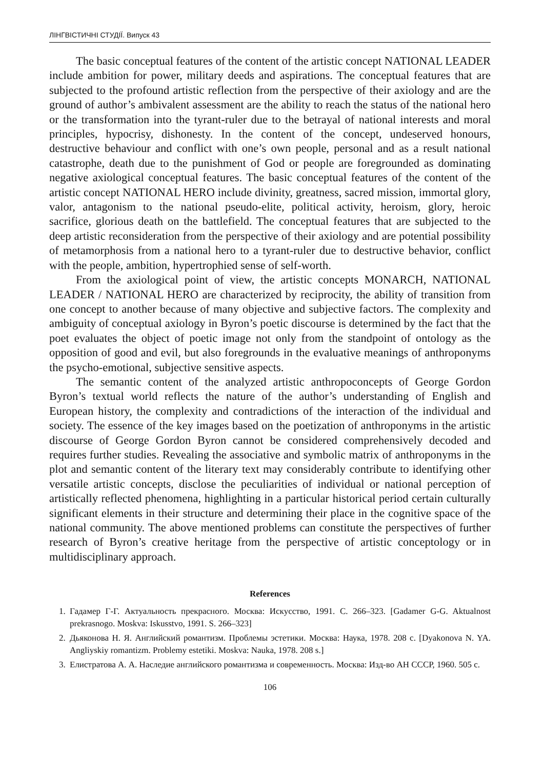ЛІНГВІСТИЧНІ СТУДІЇ. Випуск 43
The basic conceptual features of the content of the artistic concept NATIONAL LEADER include ambition for power, military deeds and aspirations. The conceptual features that are subjected to the profound artistic reflection from the perspective of their axiology and are the ground of author’s ambivalent assessment are the ability to reach the status of the national hero or the transformation into the tyrant-ruler due to the betrayal of national interests and moral principles, hypocrisy, dishonesty. In the content of the concept, undeserved honours, destructive behaviour and conflict with one’s own people, personal and as a result national catastrophe, death due to the punishment of God or people are foregrounded as dominating negative axiological conceptual features. The basic conceptual features of the content of the artistic concept NATIONAL HERO include divinity, greatness, sacred mission, immortal glory, valor, antagonism to the national pseudo-elite, political activity, heroism, glory, heroic sacrifice, glorious death on the battlefield. The conceptual features that are subjected to the deep artistic reconsideration from the perspective of their axiology and are potential possibility of metamorphosis from a national hero to a tyrant-ruler due to destructive behavior, conflict with the people, ambition, hypertrophied sense of self-worth.
From the axiological point of view, the artistic concepts MONARCH, NATIONAL LEADER / NATIONAL HERO are characterized by reciprocity, the ability of transition from one concept to another because of many objective and subjective factors. The complexity and ambiguity of conceptual axiology in Byron’s poetic discourse is determined by the fact that the poet evaluates the object of poetic image not only from the standpoint of ontology as the opposition of good and evil, but also foregrounds in the evaluative meanings of anthroponyms the psycho-emotional, subjective sensitive aspects.
The semantic content of the analyzed artistic anthropoconcepts of George Gordon Byron’s textual world reflects the nature of the author’s understanding of English and European history, the complexity and contradictions of the interaction of the individual and society. The essence of the key images based on the poetization of anthroponyms in the artistic discourse of George Gordon Byron cannot be considered comprehensively decoded and requires further studies. Revealing the associative and symbolic matrix of anthroponyms in the plot and semantic content of the literary text may considerably contribute to identifying other versatile artistic concepts, disclose the peculiarities of individual or national perception of artistically reflected phenomena, highlighting in a particular historical period certain culturally significant elements in their structure and determining their place in the cognitive space of the national community. The above mentioned problems can constitute the perspectives of further research of Byron’s creative heritage from the perspective of artistic conceptology or in multidisciplinary approach.
References
1. Гадамер Г-Г. Актуальность прекрасного. Москва: Искусство, 1991. С. 266–323. [Gadamer G-G. Aktualnost prekrasnogo. Moskva: Iskusstvo, 1991. S. 266–323]
2. Дьяконова Н. Я. Английский романтизм. Проблемы эстетики. Москва: Наука, 1978. 208 с. [Dyakonova N. YA. Angliyskiy romantizm. Problemy estetiki. Moskva: Nauka, 1978. 208 s.]
3. Елистратова А. А. Наследие английского романтизма и современность. Москва: Изд-во АН СССР, 1960. 505 с.
106